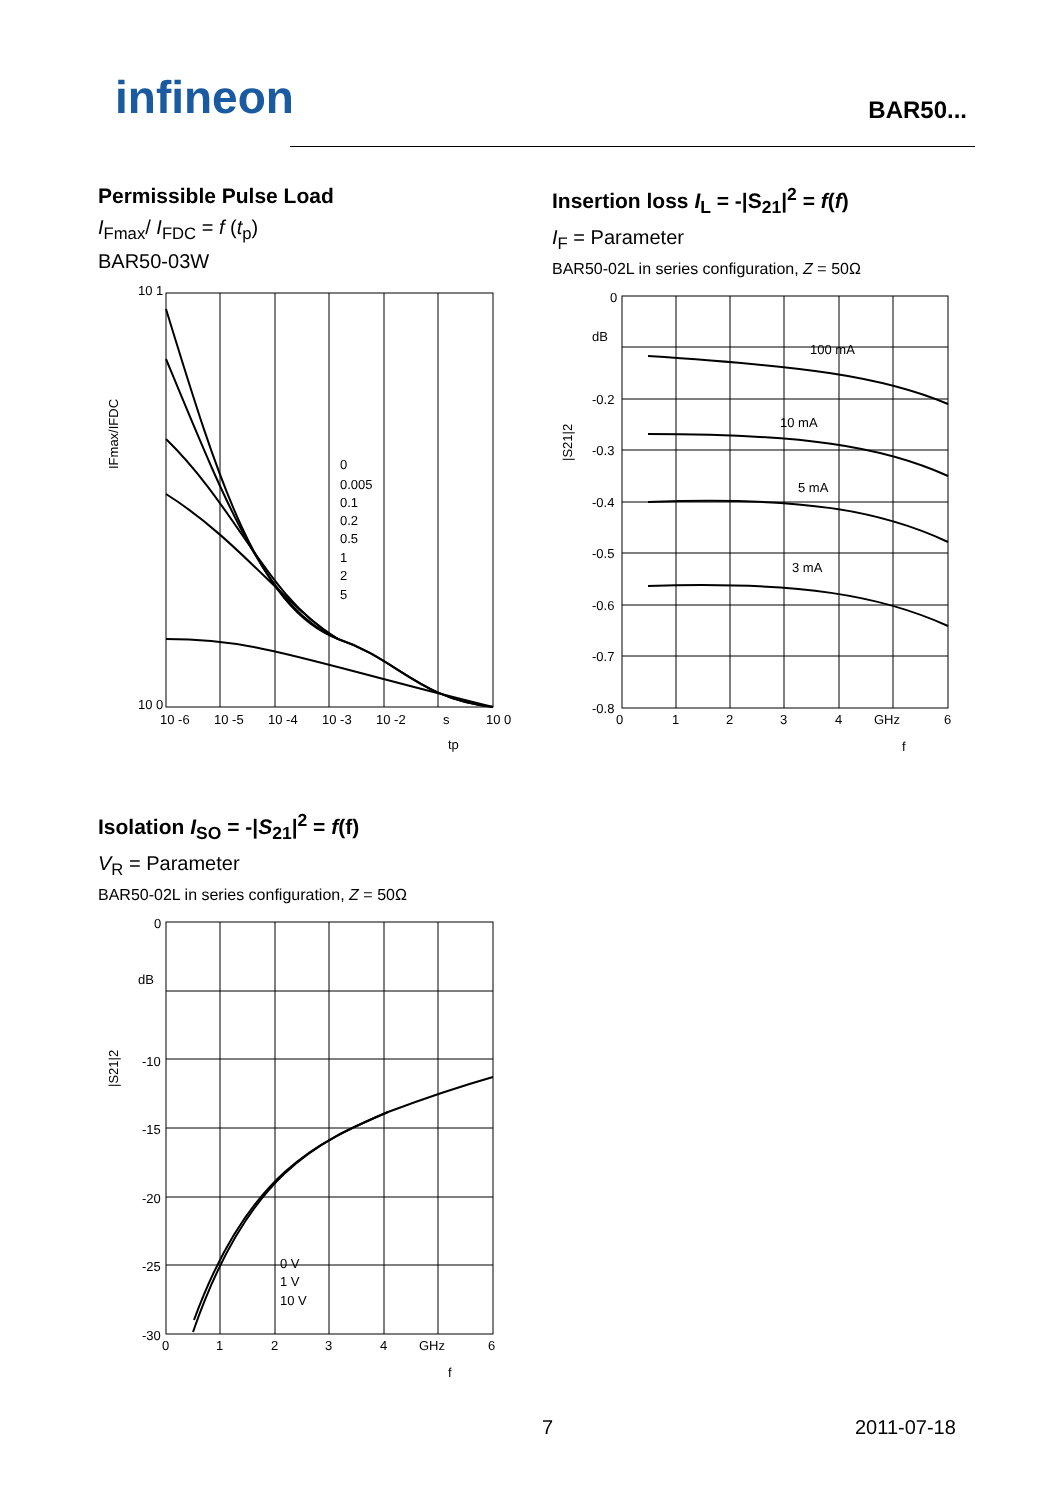infineon BAR50...
Permissible Pulse Load
I<sub>Fmax</sub>/ I<sub>FDC</sub> = f (t<sub>p</sub>)
BAR50-03W
10 1
10 0
0
0.005
0.1
0.2
0.5
1
2
5
10 -6
10 -5
10 -4
10 -3
10 -2
s
10 0
IFmax/IFDC
tp
Insertion loss I<sub>L</sub> = -|S<sub>21</sub>|<sup>2</sup> = f(f)
I<sub>F</sub> = Parameter
BAR50-02L in series configuration, Z = 50Ω
0
dB
-0.2
-0.3
-0.4
-0.5
-0.6
-0.7
-0.8
100 mA
10 mA
5 mA
3 mA
0
1
2
3
4
GHz
6
|S21|2
f
Isolation I<sub>SO</sub> = -|S<sub>21</sub>|<sup>2</sup> = f(f)
V<sub>R</sub> = Parameter
BAR50-02L in series configuration, Z = 50Ω
0
dB
-10
-15
-20
-25
-30
0 V
1 V
10 V
0
1
2
3
4
GHz
6
|S21|2
f
7 2011-07-18